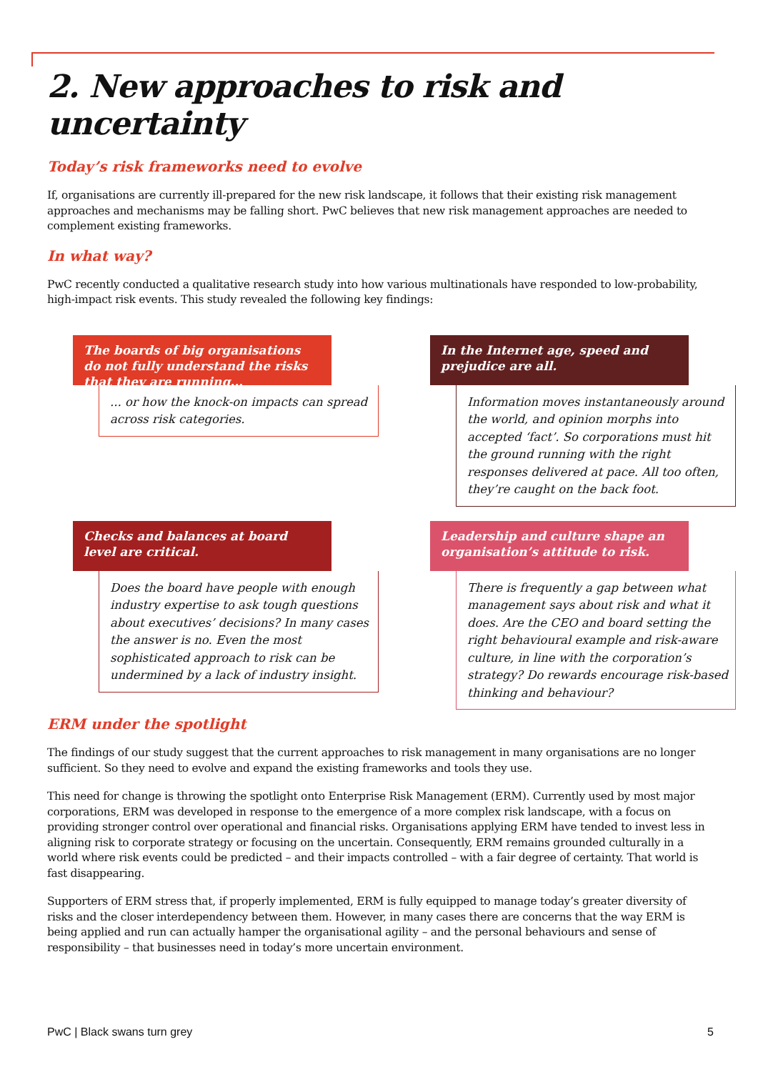2. New approaches to risk and uncertainty
Today’s risk frameworks need to evolve
If, organisations are currently ill-prepared for the new risk landscape, it follows that their existing risk management approaches and mechanisms may be falling short. PwC believes that new risk management approaches are needed to complement existing frameworks.
In what way?
PwC recently conducted a qualitative research study into how various multinationals have responded to low-probability, high-impact risk events. This study revealed the following key findings:
The boards of big organisations do not fully understand the risks that they are running...
... or how the knock-on impacts can spread across risk categories.
In the Internet age, speed and prejudice are all.
Information moves instantaneously around the world, and opinion morphs into accepted ‘fact’. So corporations must hit the ground running with the right responses delivered at pace. All too often, they’re caught on the back foot.
Checks and balances at board level are critical.
Does the board have people with enough industry expertise to ask tough questions about executives’ decisions? In many cases the answer is no. Even the most sophisticated approach to risk can be undermined by a lack of industry insight.
Leadership and culture shape an organisation’s attitude to risk.
There is frequently a gap between what management says about risk and what it does. Are the CEO and board setting the right behavioural example and risk-aware culture, in line with the corporation’s strategy? Do rewards encourage risk-based thinking and behaviour?
ERM under the spotlight
The findings of our study suggest that the current approaches to risk management in many organisations are no longer sufficient. So they need to evolve and expand the existing frameworks and tools they use.
This need for change is throwing the spotlight onto Enterprise Risk Management (ERM). Currently used by most major corporations, ERM was developed in response to the emergence of a more complex risk landscape, with a focus on providing stronger control over operational and financial risks. Organisations applying ERM have tended to invest less in aligning risk to corporate strategy or focusing on the uncertain. Consequently, ERM remains grounded culturally in a world where risk events could be predicted – and their impacts controlled – with a fair degree of certainty. That world is fast disappearing.
Supporters of ERM stress that, if properly implemented, ERM is fully equipped to manage today’s greater diversity of risks and the closer interdependency between them. However, in many cases there are concerns that the way ERM is being applied and run can actually hamper the organisational agility – and the personal behaviours and sense of responsibility – that businesses need in today’s more uncertain environment.
PwC | Black swans turn grey 5